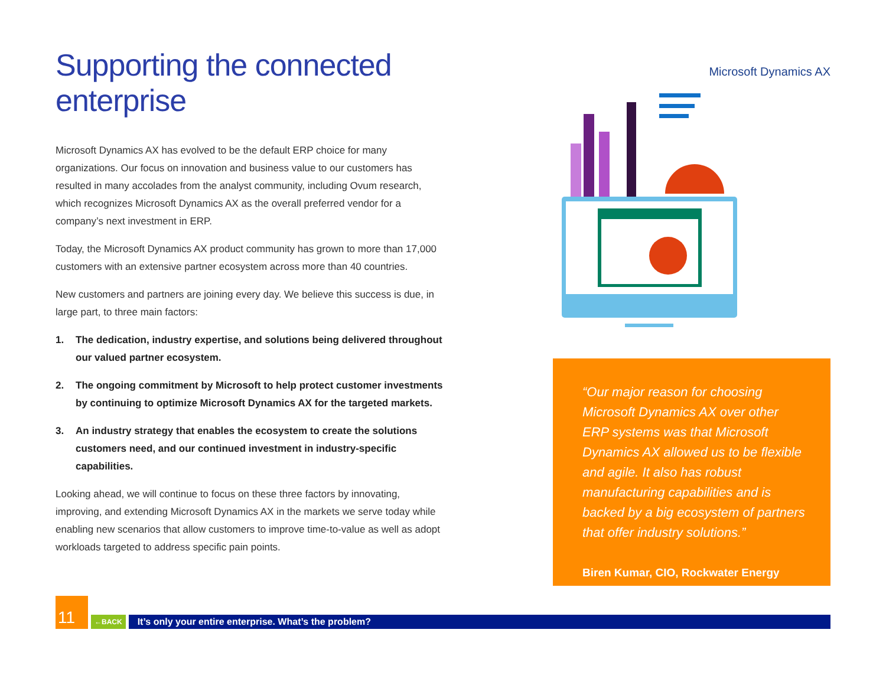Supporting the connected enterprise
Microsoft Dynamics AX has evolved to be the default ERP choice for many organizations. Our focus on innovation and business value to our customers has resulted in many accolades from the analyst community, including Ovum research, which recognizes Microsoft Dynamics AX as the overall preferred vendor for a company’s next investment in ERP.
Today, the Microsoft Dynamics AX product community has grown to more than 17,000 customers with an extensive partner ecosystem across more than 40 countries.
New customers and partners are joining every day. We believe this success is due, in large part, to three main factors:
1. The dedication, industry expertise, and solutions being delivered throughout our valued partner ecosystem.
2. The ongoing commitment by Microsoft to help protect customer investments by continuing to optimize Microsoft Dynamics AX for the targeted markets.
3. An industry strategy that enables the ecosystem to create the solutions customers need, and our continued investment in industry-specific capabilities.
Looking ahead, we will continue to focus on these three factors by innovating, improving, and extending Microsoft Dynamics AX in the markets we serve today while enabling new scenarios that allow customers to improve time-to-value as well as adopt workloads targeted to address specific pain points.
Microsoft Dynamics AX
“Our major reason for choosing Microsoft Dynamics AX over other ERP systems was that Microsoft Dynamics AX allowed us to be flexible and agile. It also has robust manufacturing capabilities and is backed by a big ecosystem of partners that offer industry solutions.”
Biren Kumar, CIO, Rockwater Energy
11
←BACK
It’s only your entire enterprise. What’s the problem?